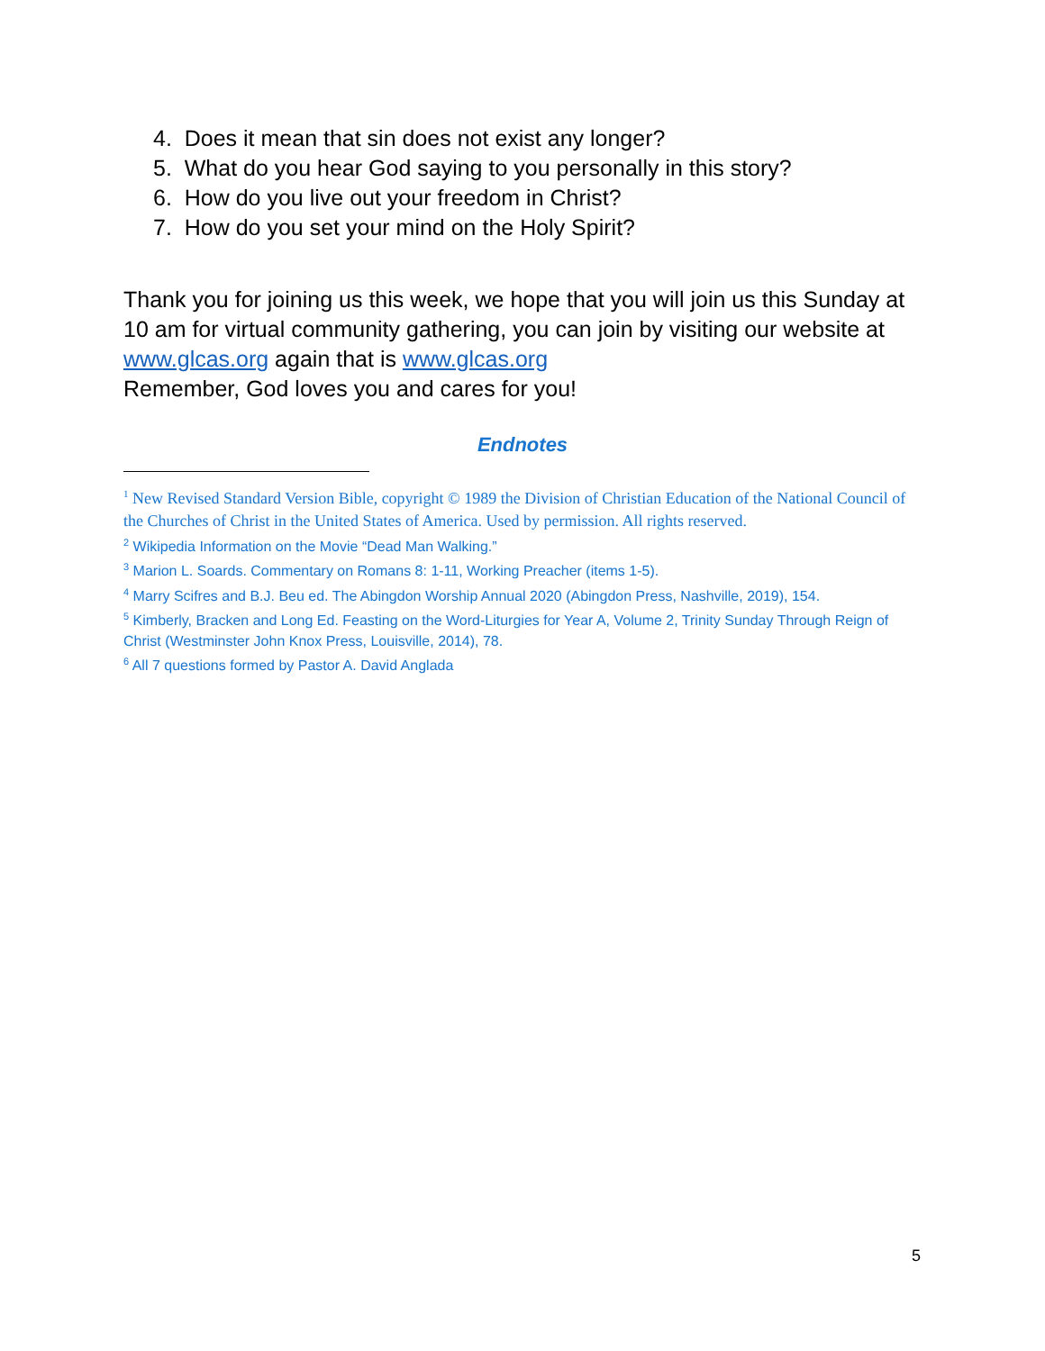4. Does it mean that sin does not exist any longer?
5. What do you hear God saying to you personally in this story?
6. How do you live out your freedom in Christ?
7. How do you set your mind on the Holy Spirit?
Thank you for joining us this week, we hope that you will join us this Sunday at 10 am for virtual community gathering, you can join by visiting our website at www.glcas.org again that is www.glcas.org
Remember, God loves you and cares for you!
Endnotes
<sup>1</sup> New Revised Standard Version Bible, copyright © 1989 the Division of Christian Education of the National Council of the Churches of Christ in the United States of America. Used by permission. All rights reserved.
<sup>2</sup> Wikipedia Information on the Movie “Dead Man Walking.”
<sup>3</sup> Marion L. Soards. Commentary on Romans 8: 1-11, Working Preacher (items 1-5).
<sup>4</sup> Marry Scifres and B.J. Beu ed. The Abingdon Worship Annual 2020 (Abingdon Press, Nashville, 2019), 154.
<sup>5</sup> Kimberly, Bracken and Long Ed. Feasting on the Word-Liturgies for Year A, Volume 2, Trinity Sunday Through Reign of Christ (Westminster John Knox Press, Louisville, 2014), 78.
<sup>6</sup> All 7 questions formed by Pastor A. David Anglada
5